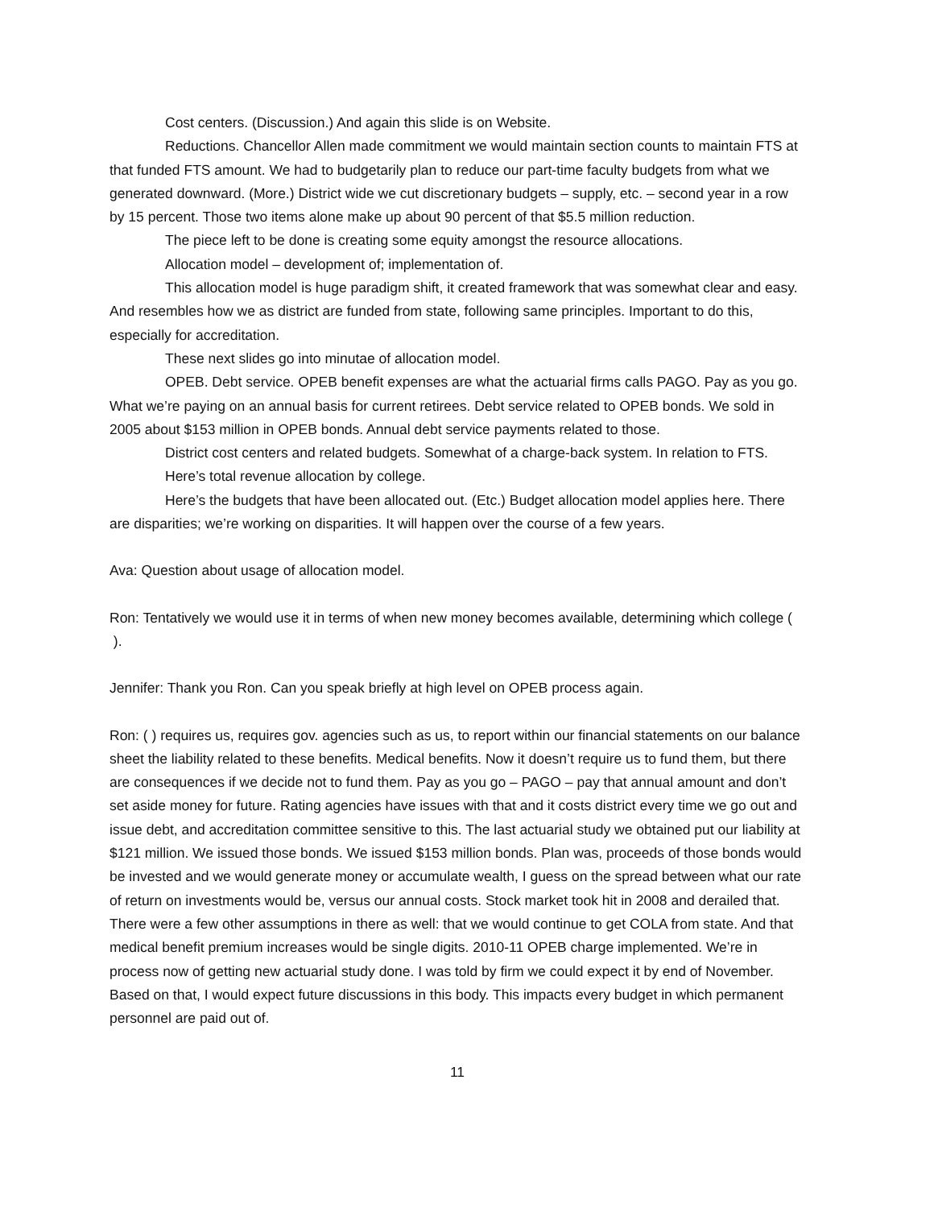Cost centers. (Discussion.) And again this slide is on Website.
Reductions. Chancellor Allen made commitment we would maintain section counts to maintain FTS at that funded FTS amount. We had to budgetarily plan to reduce our part-time faculty budgets from what we generated downward. (More.) District wide we cut discretionary budgets – supply, etc. – second year in a row by 15 percent. Those two items alone make up about 90 percent of that $5.5 million reduction.
The piece left to be done is creating some equity amongst the resource allocations.
Allocation model – development of; implementation of.
This allocation model is huge paradigm shift, it created framework that was somewhat clear and easy. And resembles how we as district are funded from state, following same principles. Important to do this, especially for accreditation.
These next slides go into minutae of allocation model.
OPEB. Debt service. OPEB benefit expenses are what the actuarial firms calls PAGO. Pay as you go. What we’re paying on an annual basis for current retirees. Debt service related to OPEB bonds. We sold in 2005 about $153 million in OPEB bonds. Annual debt service payments related to those.
District cost centers and related budgets. Somewhat of a charge-back system. In relation to FTS.
Here’s total revenue allocation by college.
Here’s the budgets that have been allocated out. (Etc.) Budget allocation model applies here. There are disparities; we’re working on disparities. It will happen over the course of a few years.
Ava: Question about usage of allocation model.
Ron: Tentatively we would use it in terms of when new money becomes available, determining which college ( ).
Jennifer: Thank you Ron. Can you speak briefly at high level on OPEB process again.
Ron: ( ) requires us, requires gov. agencies such as us, to report within our financial statements on our balance sheet the liability related to these benefits. Medical benefits. Now it doesn’t require us to fund them, but there are consequences if we decide not to fund them. Pay as you go – PAGO – pay that annual amount and don’t set aside money for future. Rating agencies have issues with that and it costs district every time we go out and issue debt, and accreditation committee sensitive to this. The last actuarial study we obtained put our liability at $121 million. We issued those bonds. We issued $153 million bonds. Plan was, proceeds of those bonds would be invested and we would generate money or accumulate wealth, I guess on the spread between what our rate of return on investments would be, versus our annual costs. Stock market took hit in 2008 and derailed that. There were a few other assumptions in there as well: that we would continue to get COLA from state. And that medical benefit premium increases would be single digits. 2010-11 OPEB charge implemented. We’re in process now of getting new actuarial study done. I was told by firm we could expect it by end of November. Based on that, I would expect future discussions in this body. This impacts every budget in which permanent personnel are paid out of.
11